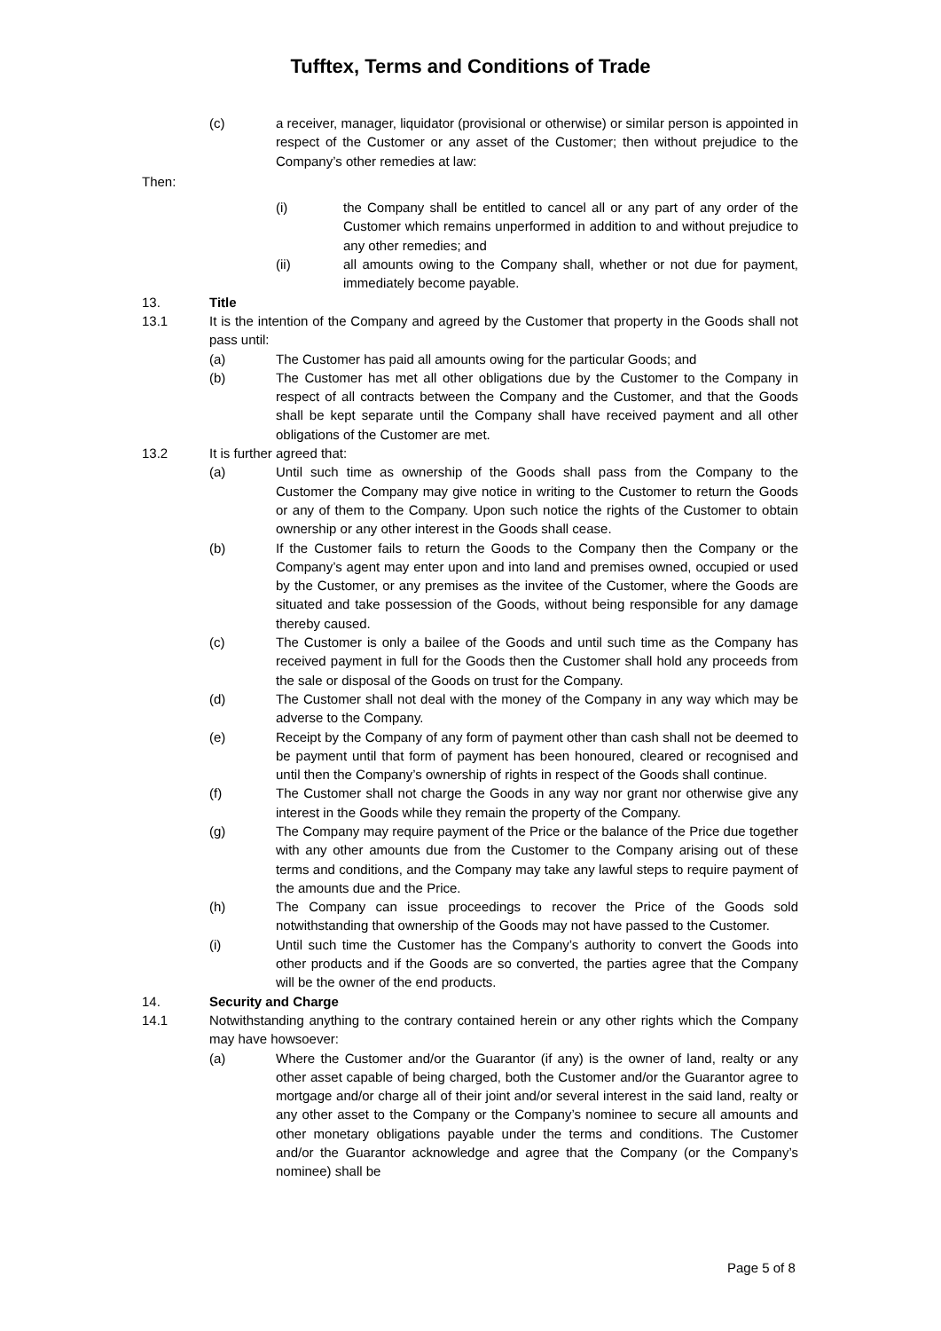Tufftex, Terms and Conditions of Trade
(c) a receiver, manager, liquidator (provisional or otherwise) or similar person is appointed in respect of the Customer or any asset of the Customer; then without prejudice to the Company’s other remedies at law:
Then:
(i) the Company shall be entitled to cancel all or any part of any order of the Customer which remains unperformed in addition to and without prejudice to any other remedies; and
(ii) all amounts owing to the Company shall, whether or not due for payment, immediately become payable.
13. Title
13.1 It is the intention of the Company and agreed by the Customer that property in the Goods shall not pass until:
(a) The Customer has paid all amounts owing for the particular Goods; and
(b) The Customer has met all other obligations due by the Customer to the Company in respect of all contracts between the Company and the Customer, and that the Goods shall be kept separate until the Company shall have received payment and all other obligations of the Customer are met.
13.2 It is further agreed that:
(a) Until such time as ownership of the Goods shall pass from the Company to the Customer the Company may give notice in writing to the Customer to return the Goods or any of them to the Company. Upon such notice the rights of the Customer to obtain ownership or any other interest in the Goods shall cease.
(b) If the Customer fails to return the Goods to the Company then the Company or the Company’s agent may enter upon and into land and premises owned, occupied or used by the Customer, or any premises as the invitee of the Customer, where the Goods are situated and take possession of the Goods, without being responsible for any damage thereby caused.
(c) The Customer is only a bailee of the Goods and until such time as the Company has received payment in full for the Goods then the Customer shall hold any proceeds from the sale or disposal of the Goods on trust for the Company.
(d) The Customer shall not deal with the money of the Company in any way which may be adverse to the Company.
(e) Receipt by the Company of any form of payment other than cash shall not be deemed to be payment until that form of payment has been honoured, cleared or recognised and until then the Company’s ownership of rights in respect of the Goods shall continue.
(f) The Customer shall not charge the Goods in any way nor grant nor otherwise give any interest in the Goods while they remain the property of the Company.
(g) The Company may require payment of the Price or the balance of the Price due together with any other amounts due from the Customer to the Company arising out of these terms and conditions, and the Company may take any lawful steps to require payment of the amounts due and the Price.
(h) The Company can issue proceedings to recover the Price of the Goods sold notwithstanding that ownership of the Goods may not have passed to the Customer.
(i) Until such time the Customer has the Company’s authority to convert the Goods into other products and if the Goods are so converted, the parties agree that the Company will be the owner of the end products.
14. Security and Charge
14.1 Notwithstanding anything to the contrary contained herein or any other rights which the Company may have howsoever:
(a) Where the Customer and/or the Guarantor (if any) is the owner of land, realty or any other asset capable of being charged, both the Customer and/or the Guarantor agree to mortgage and/or charge all of their joint and/or several interest in the said land, realty or any other asset to the Company or the Company’s nominee to secure all amounts and other monetary obligations payable under the terms and conditions. The Customer and/or the Guarantor acknowledge and agree that the Company (or the Company’s nominee) shall be
Page 5 of 8